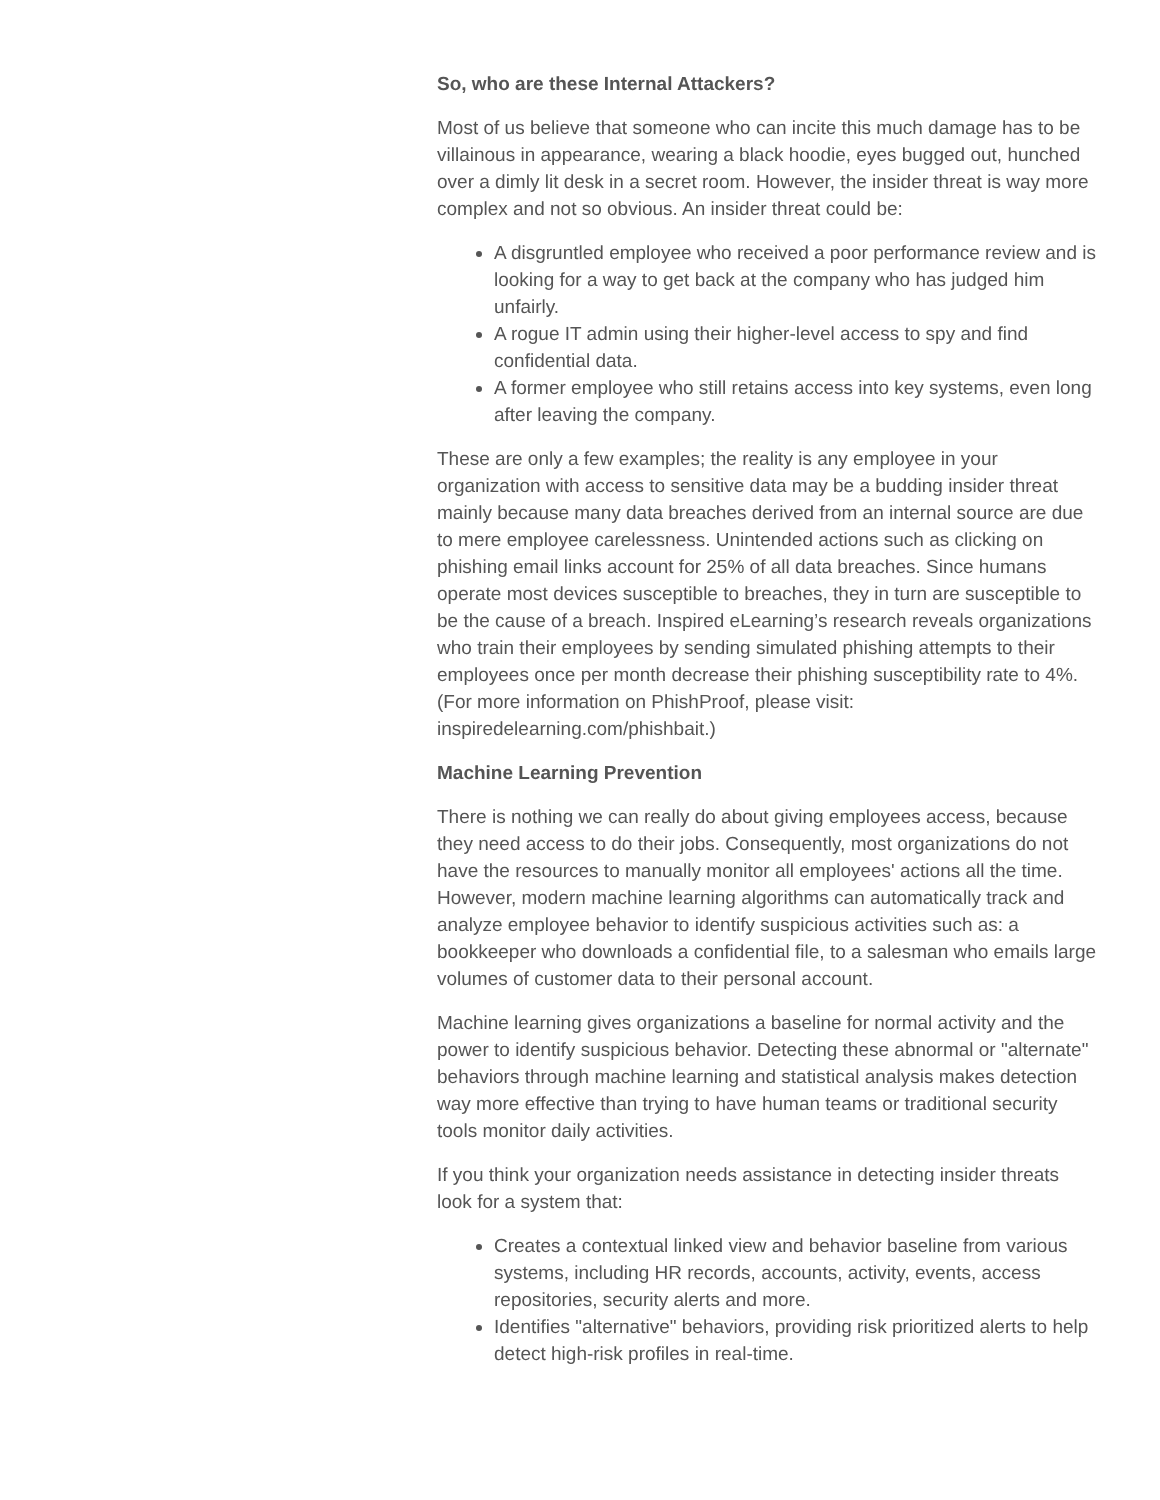So, who are these Internal Attackers?
Most of us believe that someone who can incite this much damage has to be villainous in appearance, wearing a black hoodie, eyes bugged out, hunched over a dimly lit desk in a secret room. However, the insider threat is way more complex and not so obvious. An insider threat could be:
A disgruntled employee who received a poor performance review and is looking for a way to get back at the company who has judged him unfairly.
A rogue IT admin using their higher-level access to spy and find confidential data.
A former employee who still retains access into key systems, even long after leaving the company.
These are only a few examples; the reality is any employee in your organization with access to sensitive data may be a budding insider threat mainly because many data breaches derived from an internal source are due to mere employee carelessness. Unintended actions such as clicking on phishing email links account for 25% of all data breaches. Since humans operate most devices susceptible to breaches, they in turn are susceptible to be the cause of a breach. Inspired eLearning’s research reveals organizations who train their employees by sending simulated phishing attempts to their employees once per month decrease their phishing susceptibility rate to 4%. (For more information on PhishProof, please visit: inspiredelearning.com/phishbait.)
Machine Learning Prevention
There is nothing we can really do about giving employees access, because they need access to do their jobs. Consequently, most organizations do not have the resources to manually monitor all employees' actions all the time. However, modern machine learning algorithms can automatically track and analyze employee behavior to identify suspicious activities such as: a bookkeeper who downloads a confidential file, to a salesman who emails large volumes of customer data to their personal account.
Machine learning gives organizations a baseline for normal activity and the power to identify suspicious behavior. Detecting these abnormal or "alternate" behaviors through machine learning and statistical analysis makes detection way more effective than trying to have human teams or traditional security tools monitor daily activities.
If you think your organization needs assistance in detecting insider threats look for a system that:
Creates a contextual linked view and behavior baseline from various systems, including HR records, accounts, activity, events, access repositories, security alerts and more.
Identifies "alternative" behaviors, providing risk prioritized alerts to help detect high-risk profiles in real-time.